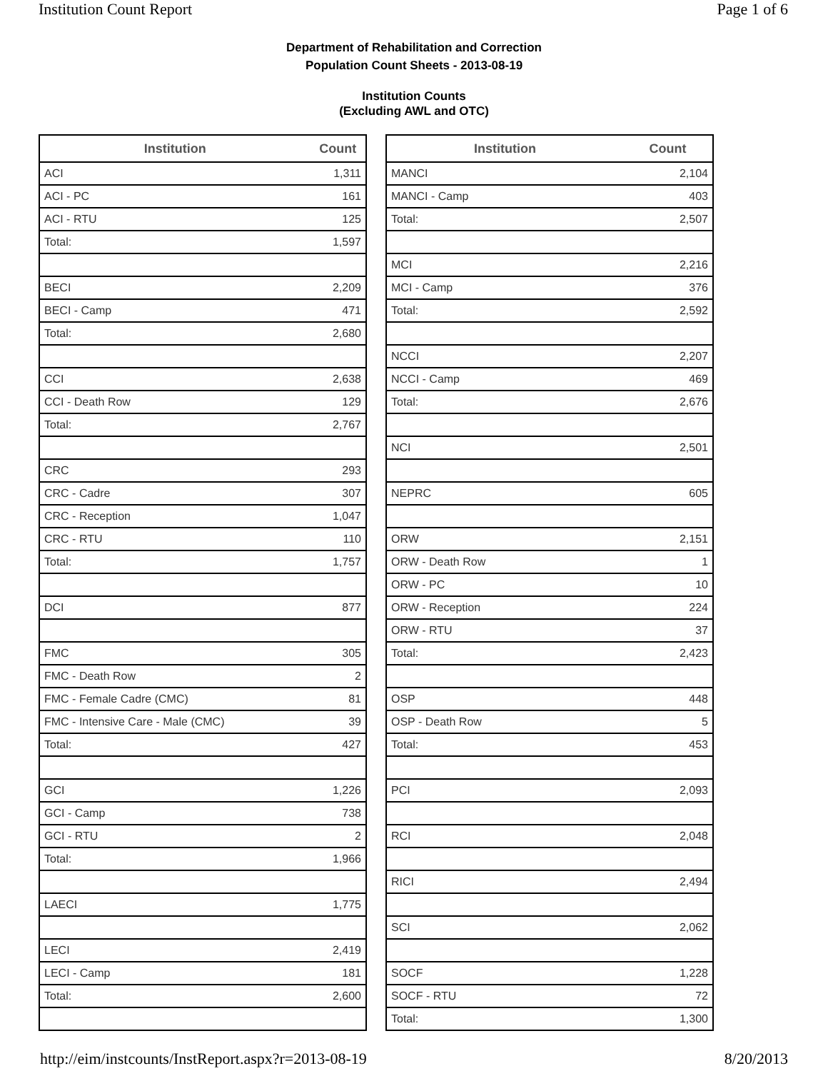Institution Count Report Page 1 of 6
Department of Rehabilitation and Correction
Population Count Sheets - 2013-08-19
Institution Counts
(Excluding AWL and OTC)
| Institution | Count |
| --- | --- |
| ACI | 1,311 |
| ACI - PC | 161 |
| ACI - RTU | 125 |
| Total: | 1,597 |
| BECI | 2,209 |
| BECI - Camp | 471 |
| Total: | 2,680 |
| CCI | 2,638 |
| CCI - Death Row | 129 |
| Total: | 2,767 |
| CRC | 293 |
| CRC - Cadre | 307 |
| CRC - Reception | 1,047 |
| CRC - RTU | 110 |
| Total: | 1,757 |
| DCI | 877 |
| FMC | 305 |
| FMC - Death Row | 2 |
| FMC - Female Cadre (CMC) | 81 |
| FMC - Intensive Care - Male (CMC) | 39 |
| Total: | 427 |
| GCI | 1,226 |
| GCI - Camp | 738 |
| GCI - RTU | 2 |
| Total: | 1,966 |
| LAECI | 1,775 |
| LECI | 2,419 |
| LECI - Camp | 181 |
| Total: | 2,600 |
| Institution | Count |
| --- | --- |
| MANCI | 2,104 |
| MANCI - Camp | 403 |
| Total: | 2,507 |
| MCI | 2,216 |
| MCI - Camp | 376 |
| Total: | 2,592 |
| NCCI | 2,207 |
| NCCI - Camp | 469 |
| Total: | 2,676 |
| NCI | 2,501 |
| NEPRC | 605 |
| ORW | 2,151 |
| ORW - Death Row | 1 |
| ORW - PC | 10 |
| ORW - Reception | 224 |
| ORW - RTU | 37 |
| Total: | 2,423 |
| OSP | 448 |
| OSP - Death Row | 5 |
| Total: | 453 |
| PCI | 2,093 |
| RCI | 2,048 |
| RICI | 2,494 |
| SCI | 2,062 |
| SOCF | 1,228 |
| SOCF - RTU | 72 |
| Total: | 1,300 |
http://eim/instcounts/InstReport.aspx?r=2013-08-19 8/20/2013